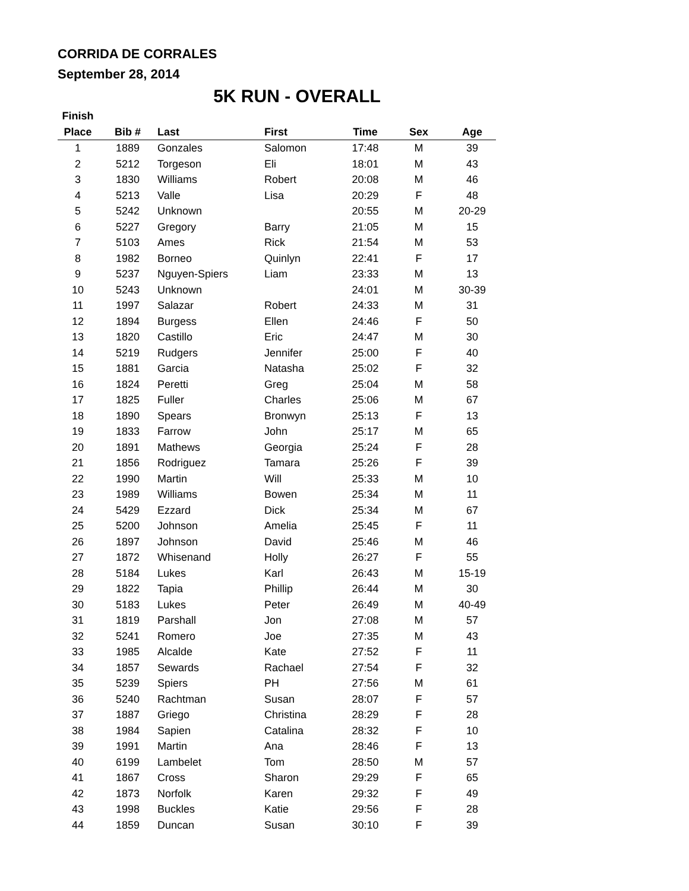CORRIDA DE CORRALES
September 28, 2014
5K RUN - OVERALL
| Finish | | | | | | |
| --- | --- | --- | --- | --- | --- | --- |
| Place | Bib # | Last | First | Time | Sex | Age |
| 1 | 1889 | Gonzales | Salomon | 17:48 | M | 39 |
| 2 | 5212 | Torgeson | Eli | 18:01 | M | 43 |
| 3 | 1830 | Williams | Robert | 20:08 | M | 46 |
| 4 | 5213 | Valle | Lisa | 20:29 | F | 48 |
| 5 | 5242 | Unknown | | 20:55 | M | 20-29 |
| 6 | 5227 | Gregory | Barry | 21:05 | M | 15 |
| 7 | 5103 | Ames | Rick | 21:54 | M | 53 |
| 8 | 1982 | Borneo | Quinlyn | 22:41 | F | 17 |
| 9 | 5237 | Nguyen-Spiers | Liam | 23:33 | M | 13 |
| 10 | 5243 | Unknown | | 24:01 | M | 30-39 |
| 11 | 1997 | Salazar | Robert | 24:33 | M | 31 |
| 12 | 1894 | Burgess | Ellen | 24:46 | F | 50 |
| 13 | 1820 | Castillo | Eric | 24:47 | M | 30 |
| 14 | 5219 | Rudgers | Jennifer | 25:00 | F | 40 |
| 15 | 1881 | Garcia | Natasha | 25:02 | F | 32 |
| 16 | 1824 | Peretti | Greg | 25:04 | M | 58 |
| 17 | 1825 | Fuller | Charles | 25:06 | M | 67 |
| 18 | 1890 | Spears | Bronwyn | 25:13 | F | 13 |
| 19 | 1833 | Farrow | John | 25:17 | M | 65 |
| 20 | 1891 | Mathews | Georgia | 25:24 | F | 28 |
| 21 | 1856 | Rodriguez | Tamara | 25:26 | F | 39 |
| 22 | 1990 | Martin | Will | 25:33 | M | 10 |
| 23 | 1989 | Williams | Bowen | 25:34 | M | 11 |
| 24 | 5429 | Ezzard | Dick | 25:34 | M | 67 |
| 25 | 5200 | Johnson | Amelia | 25:45 | F | 11 |
| 26 | 1897 | Johnson | David | 25:46 | M | 46 |
| 27 | 1872 | Whisenand | Holly | 26:27 | F | 55 |
| 28 | 5184 | Lukes | Karl | 26:43 | M | 15-19 |
| 29 | 1822 | Tapia | Phillip | 26:44 | M | 30 |
| 30 | 5183 | Lukes | Peter | 26:49 | M | 40-49 |
| 31 | 1819 | Parshall | Jon | 27:08 | M | 57 |
| 32 | 5241 | Romero | Joe | 27:35 | M | 43 |
| 33 | 1985 | Alcalde | Kate | 27:52 | F | 11 |
| 34 | 1857 | Sewards | Rachael | 27:54 | F | 32 |
| 35 | 5239 | Spiers | PH | 27:56 | M | 61 |
| 36 | 5240 | Rachtman | Susan | 28:07 | F | 57 |
| 37 | 1887 | Griego | Christina | 28:29 | F | 28 |
| 38 | 1984 | Sapien | Catalina | 28:32 | F | 10 |
| 39 | 1991 | Martin | Ana | 28:46 | F | 13 |
| 40 | 6199 | Lambelet | Tom | 28:50 | M | 57 |
| 41 | 1867 | Cross | Sharon | 29:29 | F | 65 |
| 42 | 1873 | Norfolk | Karen | 29:32 | F | 49 |
| 43 | 1998 | Buckles | Katie | 29:56 | F | 28 |
| 44 | 1859 | Duncan | Susan | 30:10 | F | 39 |